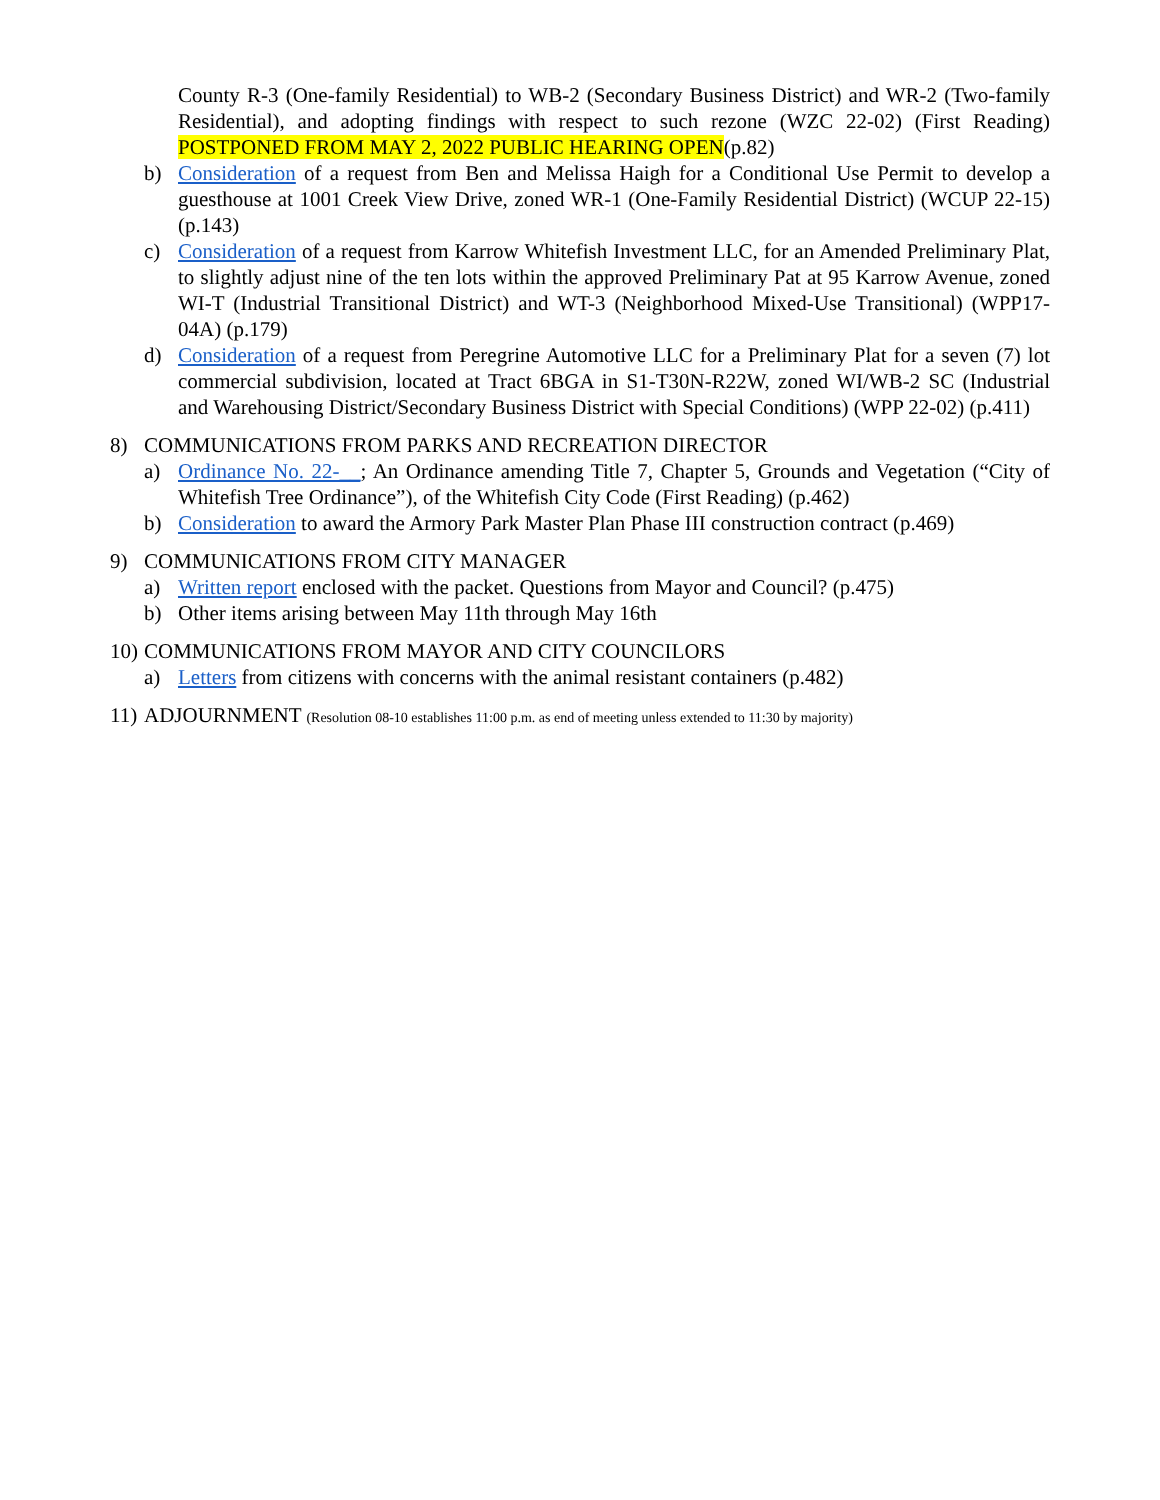County R-3 (One-family Residential) to WB-2 (Secondary Business District) and WR-2 (Two-family Residential), and adopting findings with respect to such rezone (WZC 22-02) (First Reading) POSTPONED FROM MAY 2, 2022 PUBLIC HEARING OPEN(p.82)
b) Consideration of a request from Ben and Melissa Haigh for a Conditional Use Permit to develop a guesthouse at 1001 Creek View Drive, zoned WR-1 (One-Family Residential District) (WCUP 22-15) (p.143)
c) Consideration of a request from Karrow Whitefish Investment LLC, for an Amended Preliminary Plat, to slightly adjust nine of the ten lots within the approved Preliminary Pat at 95 Karrow Avenue, zoned WI-T (Industrial Transitional District) and WT-3 (Neighborhood Mixed-Use Transitional) (WPP17-04A) (p.179)
d) Consideration of a request from Peregrine Automotive LLC for a Preliminary Plat for a seven (7) lot commercial subdivision, located at Tract 6BGA in S1-T30N-R22W, zoned WI/WB-2 SC (Industrial and Warehousing District/Secondary Business District with Special Conditions) (WPP 22-02) (p.411)
8) COMMUNICATIONS FROM PARKS AND RECREATION DIRECTOR
a) Ordinance No. 22-__; An Ordinance amending Title 7, Chapter 5, Grounds and Vegetation (“City of Whitefish Tree Ordinance”), of the Whitefish City Code (First Reading) (p.462)
b) Consideration to award the Armory Park Master Plan Phase III construction contract (p.469)
9) COMMUNICATIONS FROM CITY MANAGER
a) Written report enclosed with the packet. Questions from Mayor and Council? (p.475)
b) Other items arising between May 11th through May 16th
10)
COMMUNICATIONS FROM MAYOR AND CITY COUNCILORS
a) Letters from citizens with concerns with the animal resistant containers (p.482)
11)
ADJOURNMENT (Resolution 08-10 establishes 11:00 p.m. as end of meeting unless extended to 11:30 by majority)